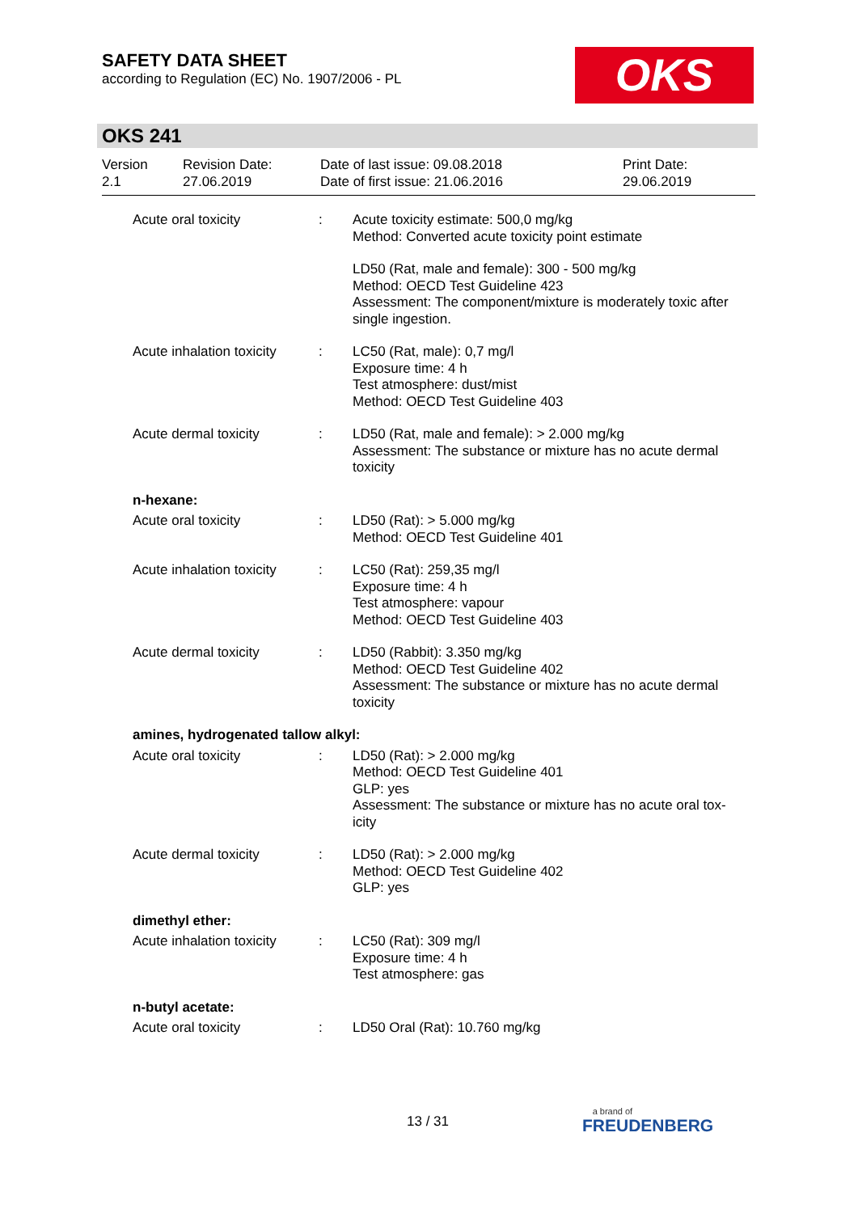SAFETY DATA SHEET
according to Regulation (EC) No. 1907/2006 - PL
OKS
OKS 241
Version
2.1
Revision Date:
27.06.2019
Date of last issue: 09.08.2018
Date of first issue: 21.06.2016
Print Date:
29.06.2019
Acute oral toxicity : Acute toxicity estimate: 500,0 mg/kg
Method: Converted acute toxicity point estimate
LD50 (Rat, male and female): 300 - 500 mg/kg
Method: OECD Test Guideline 423
Assessment: The component/mixture is moderately toxic after single ingestion.
Acute inhalation toxicity
: LC50 (Rat, male): 0,7 mg/l
Exposure time: 4 h
Test atmosphere: dust/mist
Method: OECD Test Guideline 403
Acute dermal toxicity : LD50 (Rat, male and female): > 2.000 mg/kg
Assessment: The substance or mixture has no acute dermal toxicity
n-hexane:
Acute oral toxicity : LD50 (Rat): > 5.000 mg/kg
Method: OECD Test Guideline 401
Acute inhalation toxicity
: LC50 (Rat): 259,35 mg/l
Exposure time: 4 h
Test atmosphere: vapour
Method: OECD Test Guideline 403
Acute dermal toxicity : LD50 (Rabbit): 3.350 mg/kg
Method: OECD Test Guideline 402
Assessment: The substance or mixture has no acute dermal toxicity
amines, hydrogenated tallow alkyl:
Acute oral toxicity : LD50 (Rat): > 2.000 mg/kg
Method: OECD Test Guideline 401
GLP: yes
Assessment: The substance or mixture has no acute oral tox-
icity
Acute dermal toxicity : LD50 (Rat): > 2.000 mg/kg
Method: OECD Test Guideline 402
GLP: yes
dimethyl ether:
Acute inhalation toxicity
: LC50 (Rat): 309 mg/l
Exposure time: 4 h
Test atmosphere: gas
n-butyl acetate:
Acute oral toxicity : LD50 Oral (Rat): 10.760 mg/kg
13 / 31
a brand of
FREUDENBERG